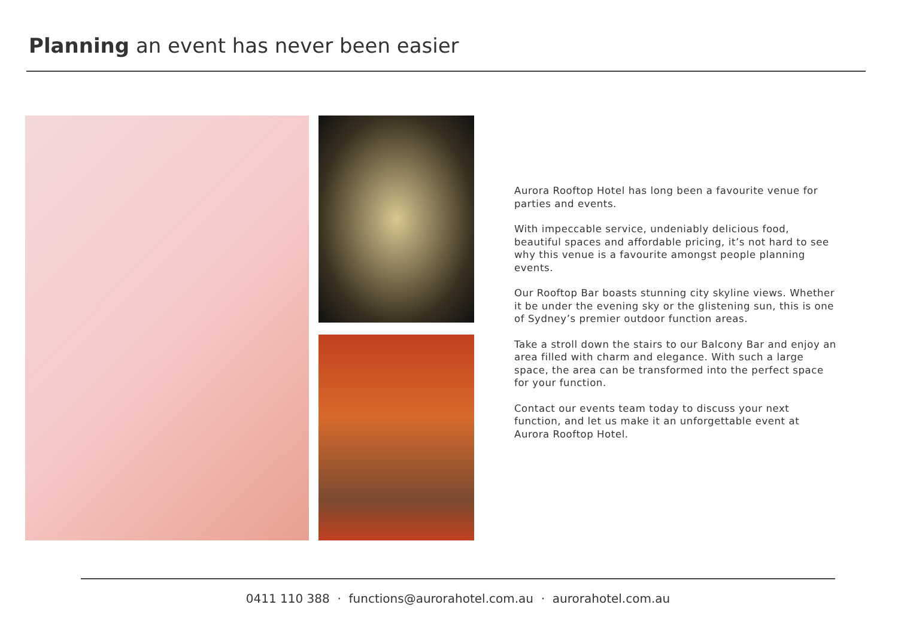Planning an event has never been easier
Aurora Rooftop Hotel has long been a favourite venue for parties and events.
With impeccable service, undeniably delicious food, beautiful spaces and affordable pricing, it’s not hard to see why this venue is a favourite amongst people planning events.
Our Rooftop Bar boasts stunning city skyline views. Whether it be under the evening sky or the glistening sun, this is one of Sydney’s premier outdoor function areas.
Take a stroll down the stairs to our Balcony Bar and enjoy an area filled with charm and elegance. With such a large space, the area can be transformed into the perfect space for your function.
Contact our events team today to discuss your next function, and let us make it an unforgettable event at Aurora Rooftop Hotel.
0411 110 388 · functions@aurorahotel.com.au · aurorahotel.com.au